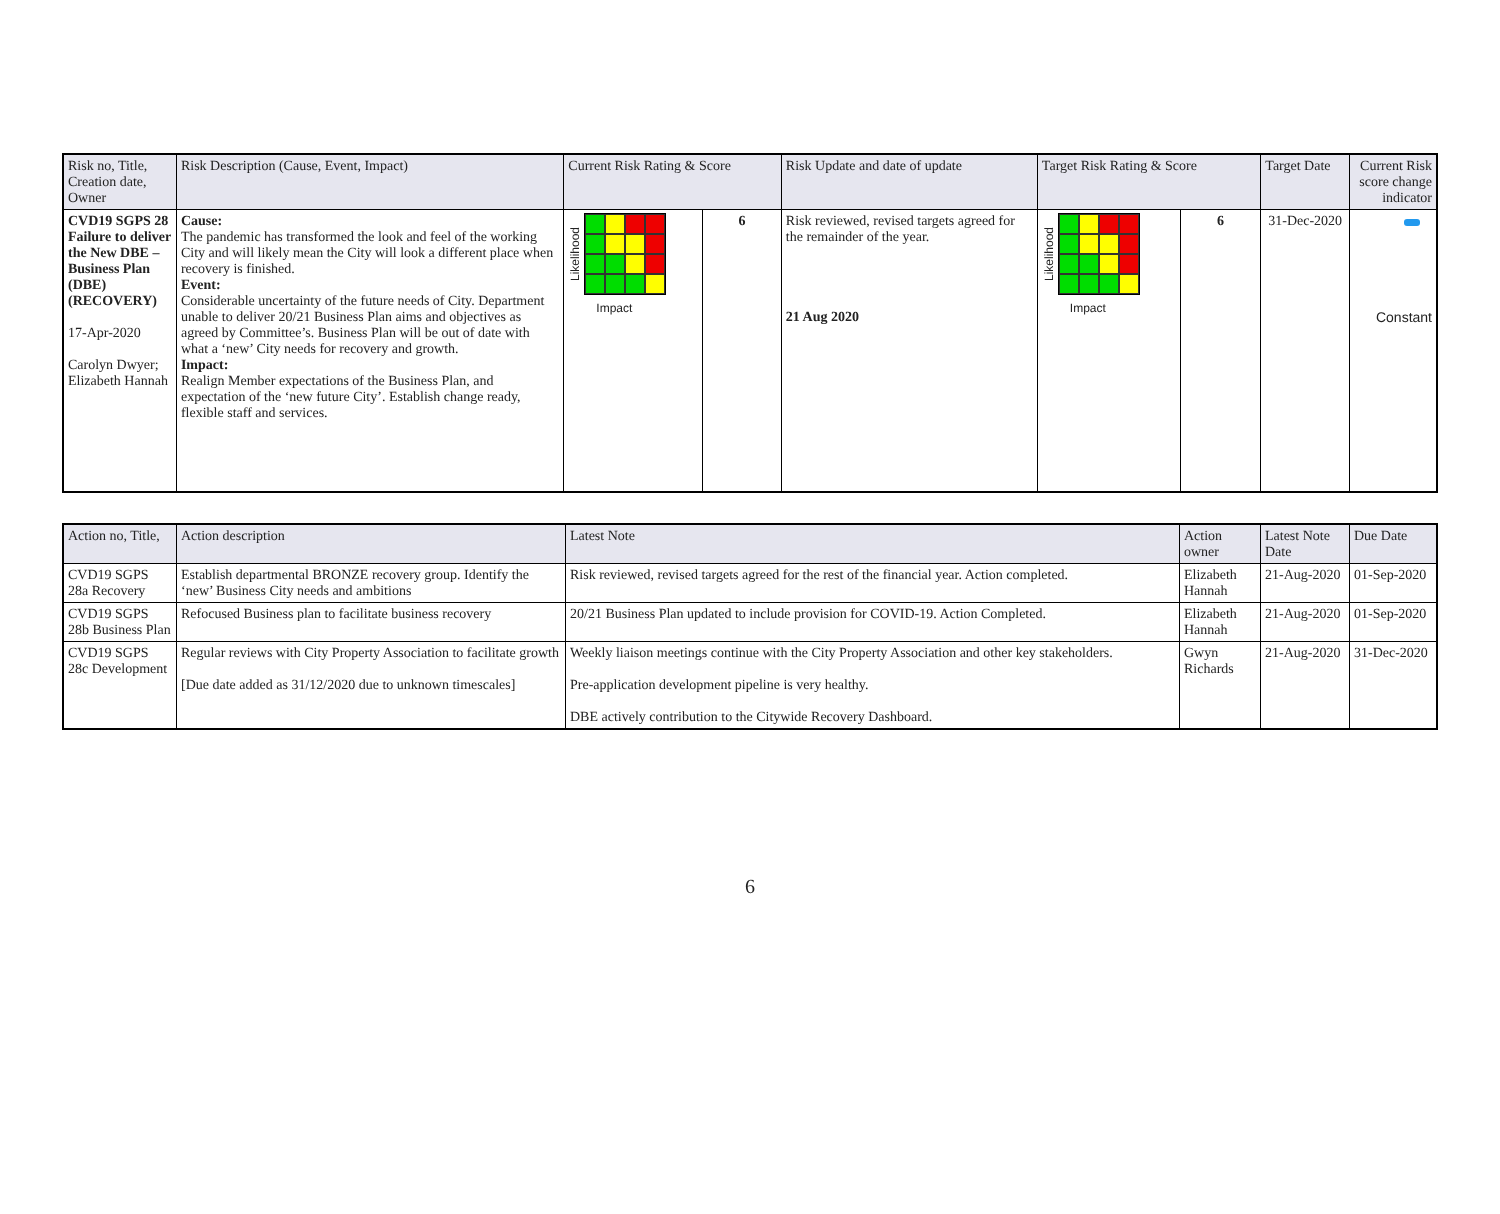| Risk no, Title, Creation date, Owner | Risk Description (Cause, Event, Impact) | Current Risk Rating & Score | | Risk Update and date of update | Target Risk Rating & Score | | Target Date | Current Risk score change indicator |
| --- | --- | --- | --- | --- | --- | --- | --- | --- |
| CVD19 SGPS 28 Failure to deliver the New DBE – Business Plan (DBE) (RECOVERY) 17-Apr-2020 Carolyn Dwyer; Elizabeth Hannah | Cause: The pandemic has transformed the look and feel of the working City and will likely mean the City will look a different place when recovery is finished. Event: Considerable uncertainty of the future needs of City. Department unable to deliver 20/21 Business Plan aims and objectives as agreed by Committee’s. Business Plan will be out of date with what a ‘new’ City needs for recovery and growth. Impact: Realign Member expectations of the Business Plan, and expectation of the ‘new future City’. Establish change ready, flexible staff and services. | Likelihood Impact | 6 | Risk reviewed, revised targets agreed for the remainder of the year. 21 Aug 2020 | Likelihood Impact | 6 | 31-Dec-2020 | Constant |
| Action no, Title, | Action description | Latest Note | Action owner | Latest Note Date | Due Date |
| --- | --- | --- | --- | --- | --- |
| CVD19 SGPS 28a Recovery | Establish departmental BRONZE recovery group. Identify the ‘new’ Business City needs and ambitions | Risk reviewed, revised targets agreed for the rest of the financial year. Action completed. | Elizabeth Hannah | 21-Aug-2020 | 01-Sep-2020 |
| CVD19 SGPS 28b Business Plan | Refocused Business plan to facilitate business recovery | 20/21 Business Plan updated to include provision for COVID-19. Action Completed. | Elizabeth Hannah | 21-Aug-2020 | 01-Sep-2020 |
| CVD19 SGPS 28c Development | Regular reviews with City Property Association to facilitate growth [Due date added as 31/12/2020 due to unknown timescales] | Weekly liaison meetings continue with the City Property Association and other key stakeholders. Pre-application development pipeline is very healthy. DBE actively contribution to the Citywide Recovery Dashboard. | Gwyn Richards | 21-Aug-2020 | 31-Dec-2020 |
6